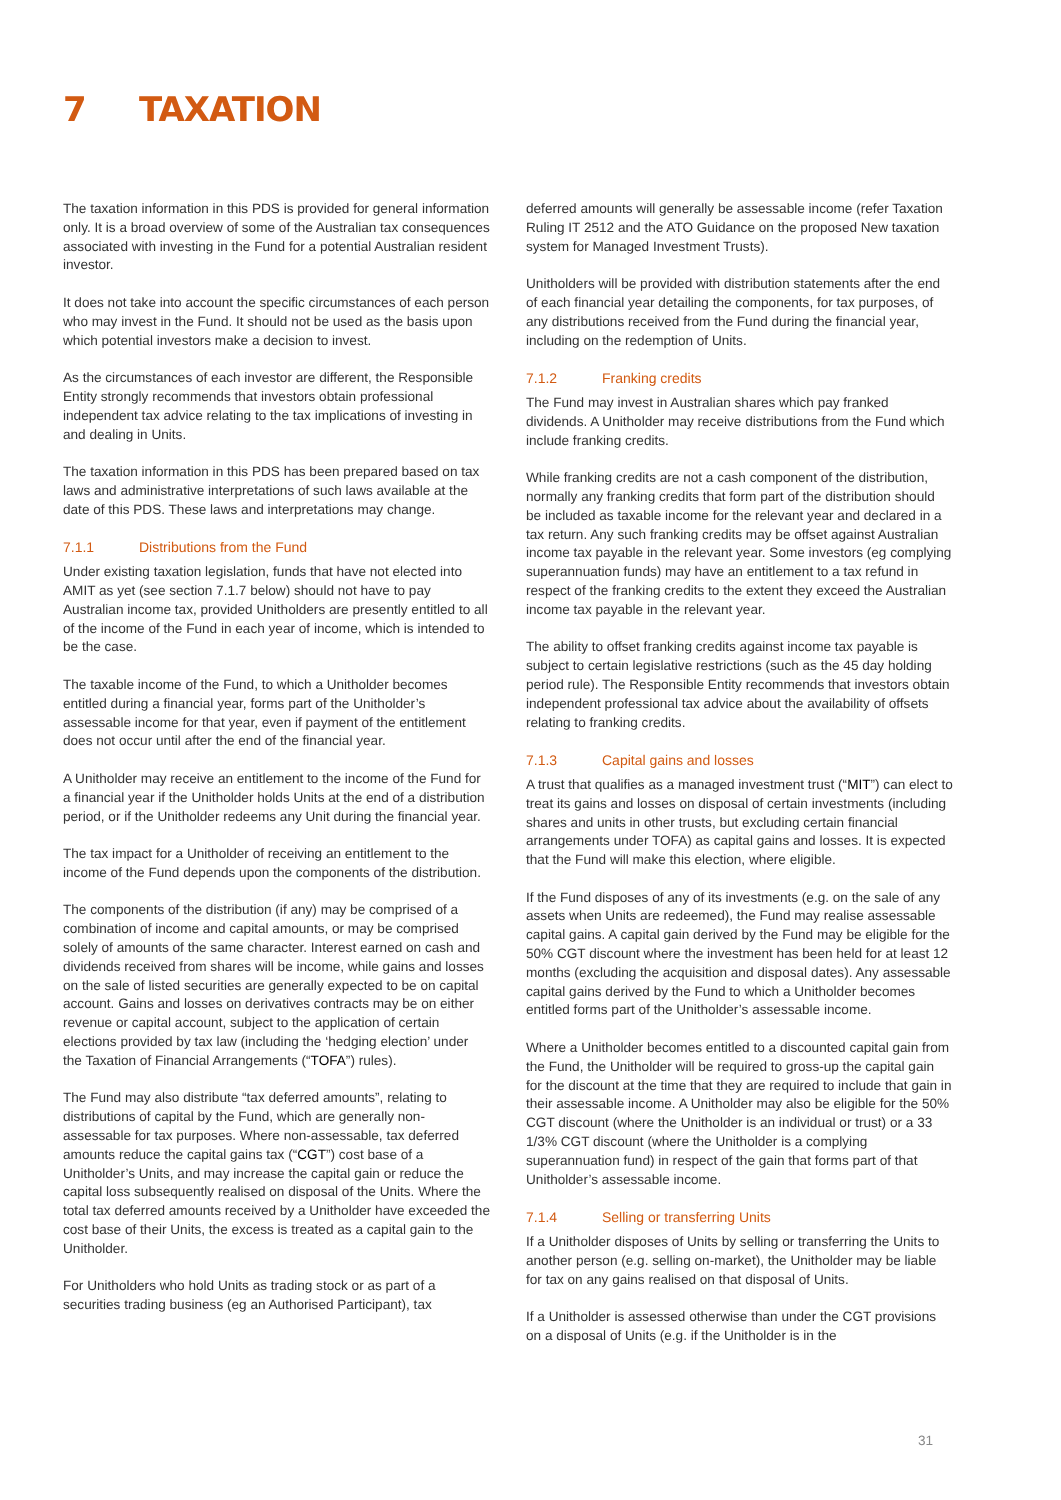7 TAXATION
The taxation information in this PDS is provided for general information only. It is a broad overview of some of the Australian tax consequences associated with investing in the Fund for a potential Australian resident investor.
It does not take into account the specific circumstances of each person who may invest in the Fund. It should not be used as the basis upon which potential investors make a decision to invest.
As the circumstances of each investor are different, the Responsible Entity strongly recommends that investors obtain professional independent tax advice relating to the tax implications of investing in and dealing in Units.
The taxation information in this PDS has been prepared based on tax laws and administrative interpretations of such laws available at the date of this PDS. These laws and interpretations may change.
7.1.1 Distributions from the Fund
Under existing taxation legislation, funds that have not elected into AMIT as yet (see section 7.1.7 below) should not have to pay Australian income tax, provided Unitholders are presently entitled to all of the income of the Fund in each year of income, which is intended to be the case.
The taxable income of the Fund, to which a Unitholder becomes entitled during a financial year, forms part of the Unitholder’s assessable income for that year, even if payment of the entitlement does not occur until after the end of the financial year.
A Unitholder may receive an entitlement to the income of the Fund for a financial year if the Unitholder holds Units at the end of a distribution period, or if the Unitholder redeems any Unit during the financial year.
The tax impact for a Unitholder of receiving an entitlement to the income of the Fund depends upon the components of the distribution.
The components of the distribution (if any) may be comprised of a combination of income and capital amounts, or may be comprised solely of amounts of the same character. Interest earned on cash and dividends received from shares will be income, while gains and losses on the sale of listed securities are generally expected to be on capital account. Gains and losses on derivatives contracts may be on either revenue or capital account, subject to the application of certain elections provided by tax law (including the ‘hedging election’ under the Taxation of Financial Arrangements (“TOFA”) rules).
The Fund may also distribute “tax deferred amounts”, relating to distributions of capital by the Fund, which are generally non-assessable for tax purposes. Where non-assessable, tax deferred amounts reduce the capital gains tax (“CGT”) cost base of a Unitholder’s Units, and may increase the capital gain or reduce the capital loss subsequently realised on disposal of the Units. Where the total tax deferred amounts received by a Unitholder have exceeded the cost base of their Units, the excess is treated as a capital gain to the Unitholder.
For Unitholders who hold Units as trading stock or as part of a securities trading business (eg an Authorised Participant), tax
deferred amounts will generally be assessable income (refer Taxation Ruling IT 2512 and the ATO Guidance on the proposed New taxation system for Managed Investment Trusts).
Unitholders will be provided with distribution statements after the end of each financial year detailing the components, for tax purposes, of any distributions received from the Fund during the financial year, including on the redemption of Units.
7.1.2 Franking credits
The Fund may invest in Australian shares which pay franked dividends. A Unitholder may receive distributions from the Fund which include franking credits.
While franking credits are not a cash component of the distribution, normally any franking credits that form part of the distribution should be included as taxable income for the relevant year and declared in a tax return. Any such franking credits may be offset against Australian income tax payable in the relevant year. Some investors (eg complying superannuation funds) may have an entitlement to a tax refund in respect of the franking credits to the extent they exceed the Australian income tax payable in the relevant year.
The ability to offset franking credits against income tax payable is subject to certain legislative restrictions (such as the 45 day holding period rule). The Responsible Entity recommends that investors obtain independent professional tax advice about the availability of offsets relating to franking credits.
7.1.3 Capital gains and losses
A trust that qualifies as a managed investment trust (“MIT”) can elect to treat its gains and losses on disposal of certain investments (including shares and units in other trusts, but excluding certain financial arrangements under TOFA) as capital gains and losses. It is expected that the Fund will make this election, where eligible.
If the Fund disposes of any of its investments (e.g. on the sale of any assets when Units are redeemed), the Fund may realise assessable capital gains. A capital gain derived by the Fund may be eligible for the 50% CGT discount where the investment has been held for at least 12 months (excluding the acquisition and disposal dates). Any assessable capital gains derived by the Fund to which a Unitholder becomes entitled forms part of the Unitholder’s assessable income.
Where a Unitholder becomes entitled to a discounted capital gain from the Fund, the Unitholder will be required to gross-up the capital gain for the discount at the time that they are required to include that gain in their assessable income. A Unitholder may also be eligible for the 50% CGT discount (where the Unitholder is an individual or trust) or a 33 1/3% CGT discount (where the Unitholder is a complying superannuation fund) in respect of the gain that forms part of that Unitholder’s assessable income.
7.1.4 Selling or transferring Units
If a Unitholder disposes of Units by selling or transferring the Units to another person (e.g. selling on-market), the Unitholder may be liable for tax on any gains realised on that disposal of Units.
If a Unitholder is assessed otherwise than under the CGT provisions on a disposal of Units (e.g. if the Unitholder is in the
31